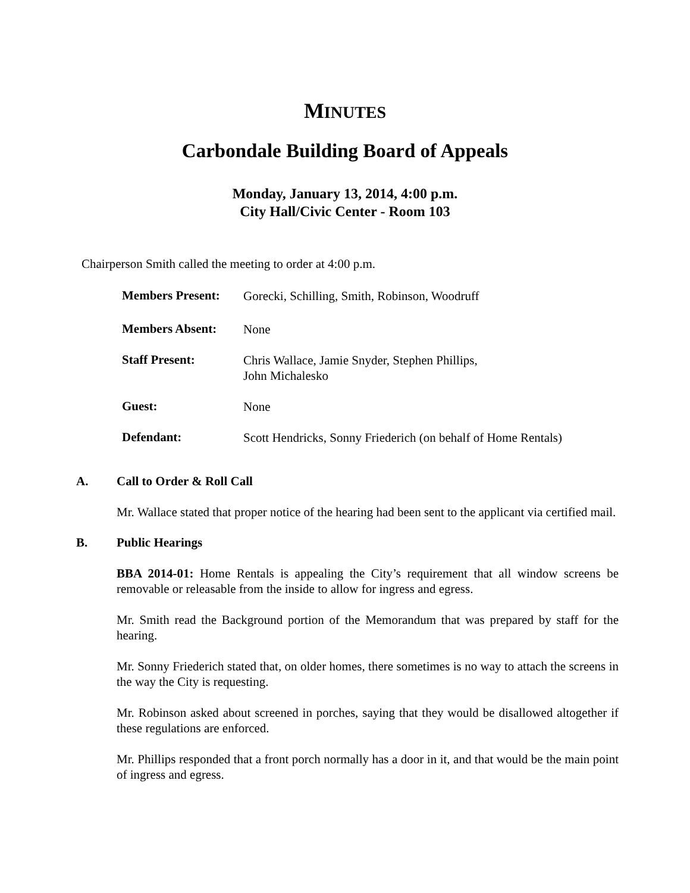MINUTES
Carbondale Building Board of Appeals
Monday, January 13, 2014, 4:00 p.m.
City Hall/Civic Center - Room 103
Chairperson Smith called the meeting to order at 4:00 p.m.
Members Present:
Gorecki, Schilling, Smith, Robinson, Woodruff
Members Absent:
None
Staff Present:
Chris Wallace, Jamie Snyder, Stephen Phillips,
John Michalesko
Guest:
None
Defendant:
Scott Hendricks, Sonny Friederich (on behalf of Home Rentals)
A. Call to Order & Roll Call
Mr. Wallace stated that proper notice of the hearing had been sent to the applicant via certified mail.
B. Public Hearings
BBA 2014-01: Home Rentals is appealing the City’s requirement that all window screens be removable or releasable from the inside to allow for ingress and egress.
Mr. Smith read the Background portion of the Memorandum that was prepared by staff for the hearing.
Mr. Sonny Friederich stated that, on older homes, there sometimes is no way to attach the screens in the way the City is requesting.
Mr. Robinson asked about screened in porches, saying that they would be disallowed altogether if these regulations are enforced.
Mr. Phillips responded that a front porch normally has a door in it, and that would be the main point of ingress and egress.